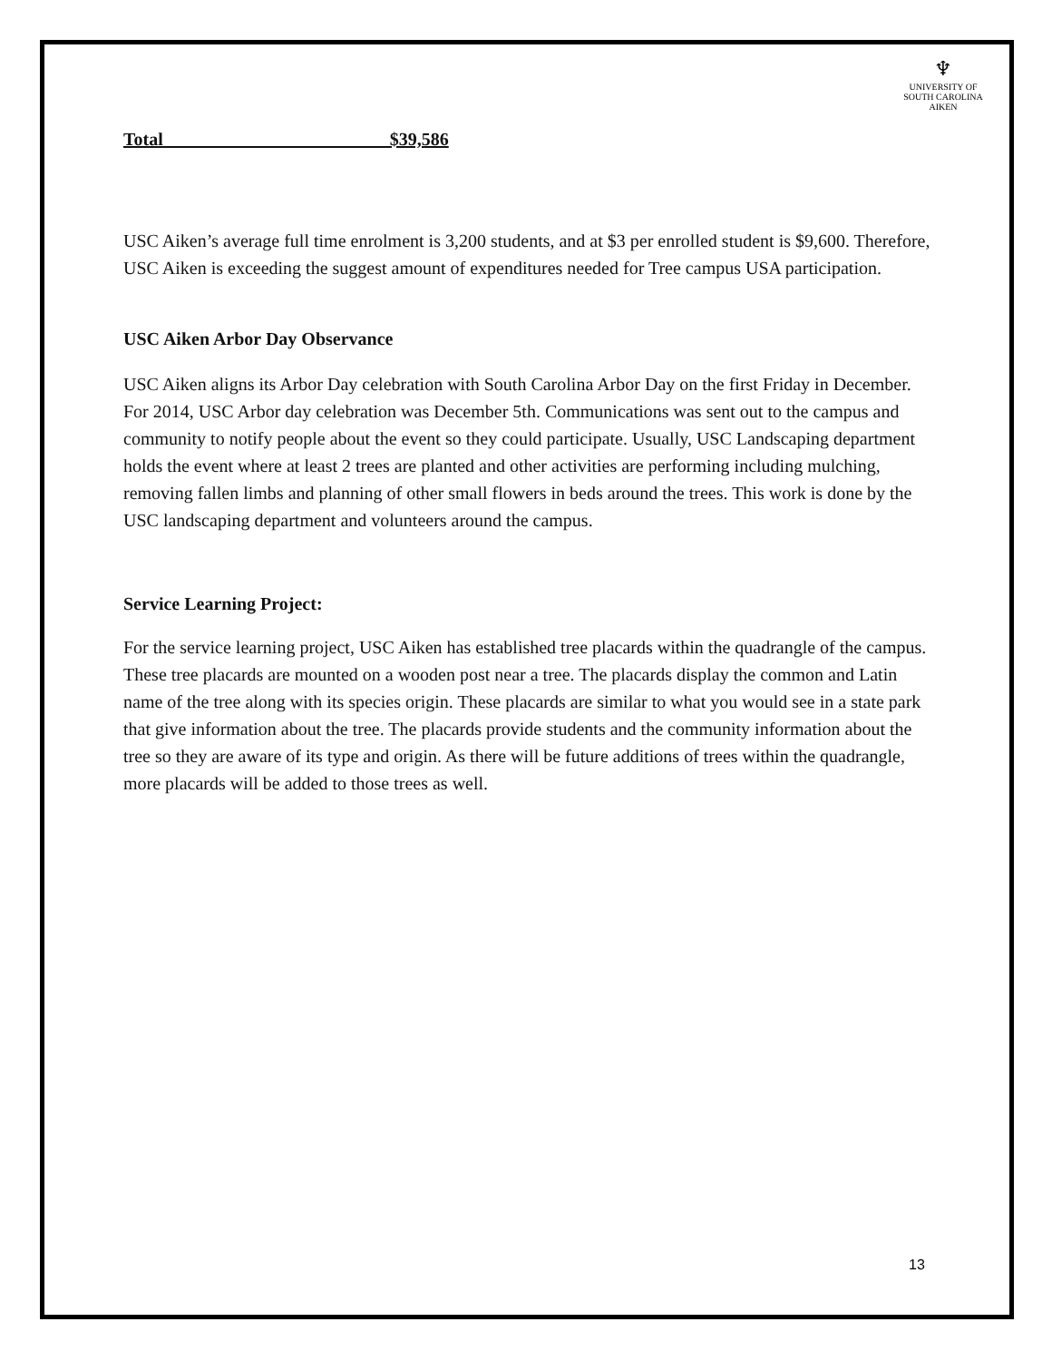♆
UNIVERSITY OF
SOUTH CAROLINA
AIKEN
Total $39,586
USC Aiken’s average full time enrolment is 3,200 students, and at $3 per enrolled student is $9,600. Therefore, USC Aiken is exceeding the suggest amount of expenditures needed for Tree campus USA participation.
USC Aiken Arbor Day Observance
USC Aiken aligns its Arbor Day celebration with South Carolina Arbor Day on the first Friday in December. For 2014, USC Arbor day celebration was December 5th. Communications was sent out to the campus and community to notify people about the event so they could participate. Usually, USC Landscaping department holds the event where at least 2 trees are planted and other activities are performing including mulching, removing fallen limbs and planning of other small flowers in beds around the trees. This work is done by the USC landscaping department and volunteers around the campus.
Service Learning Project:
For the service learning project, USC Aiken has established tree placards within the quadrangle of the campus. These tree placards are mounted on a wooden post near a tree. The placards display the common and Latin name of the tree along with its species origin. These placards are similar to what you would see in a state park that give information about the tree. The placards provide students and the community information about the tree so they are aware of its type and origin. As there will be future additions of trees within the quadrangle, more placards will be added to those trees as well.
13